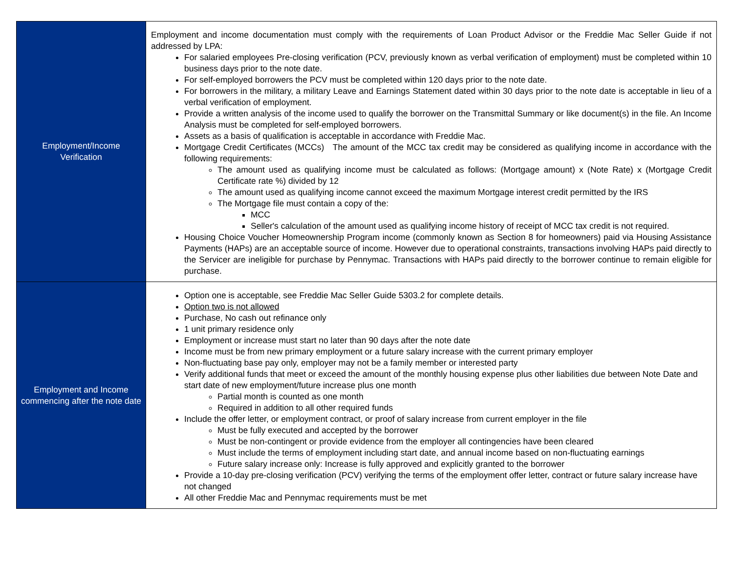| Employment/Income Verification | Employment and income documentation must comply with the requirements of Loan Product Advisor or the Freddie Mac Seller Guide if not addressed by LPA: For salaried employees Pre-closing verification (PCV, previously known as verbal verification of employment) must be completed within 10 business days prior to the note date. For self-employed borrowers the PCV must be completed within 120 days prior to the note date. For borrowers in the military, a military Leave and Earnings Statement dated within 30 days prior to the note date is acceptable in lieu of a verbal verification of employment. Provide a written analysis of the income used to qualify the borrower on the Transmittal Summary or like document(s) in the file. An Income Analysis must be completed for self-employed borrowers. Assets as a basis of qualification is acceptable in accordance with Freddie Mac. Mortgage Credit Certificates (MCCs) The amount of the MCC tax credit may be considered as qualifying income in accordance with the following requirements: The amount used as qualifying income must be calculated as follows: (Mortgage amount) x (Note Rate) x (Mortgage Credit Certificate rate %) divided by 12 The amount used as qualifying income cannot exceed the maximum Mortgage interest credit permitted by the IRS The Mortgage file must contain a copy of the: MCC Seller's calculation of the amount used as qualifying income history of receipt of MCC tax credit is not required. Housing Choice Voucher Homeownership Program income (commonly known as Section 8 for homeowners) paid via Housing Assistance Payments (HAPs) are an acceptable source of income. However due to operational constraints, transactions involving HAPs paid directly to the Servicer are ineligible for purchase by Pennymac. Transactions with HAPs paid directly to the borrower continue to remain eligible for purchase. |
| Employment and Income commencing after the note date | Option one is acceptable, see Freddie Mac Seller Guide 5303.2 for complete details. Option two is not allowed Purchase, No cash out refinance only 1 unit primary residence only Employment or increase must start no later than 90 days after the note date Income must be from new primary employment or a future salary increase with the current primary employer Non-fluctuating base pay only, employer may not be a family member or interested party Verify additional funds that meet or exceed the amount of the monthly housing expense plus other liabilities due between Note Date and start date of new employment/future increase plus one month Partial month is counted as one month Required in addition to all other required funds Include the offer letter, or employment contract, or proof of salary increase from current employer in the file Must be fully executed and accepted by the borrower Must be non-contingent or provide evidence from the employer all contingencies have been cleared Must include the terms of employment including start date, and annual income based on non-fluctuating earnings Future salary increase only: Increase is fully approved and explicitly granted to the borrower Provide a 10-day pre-closing verification (PCV) verifying the terms of the employment offer letter, contract or future salary increase have not changed All other Freddie Mac and Pennymac requirements must be met |